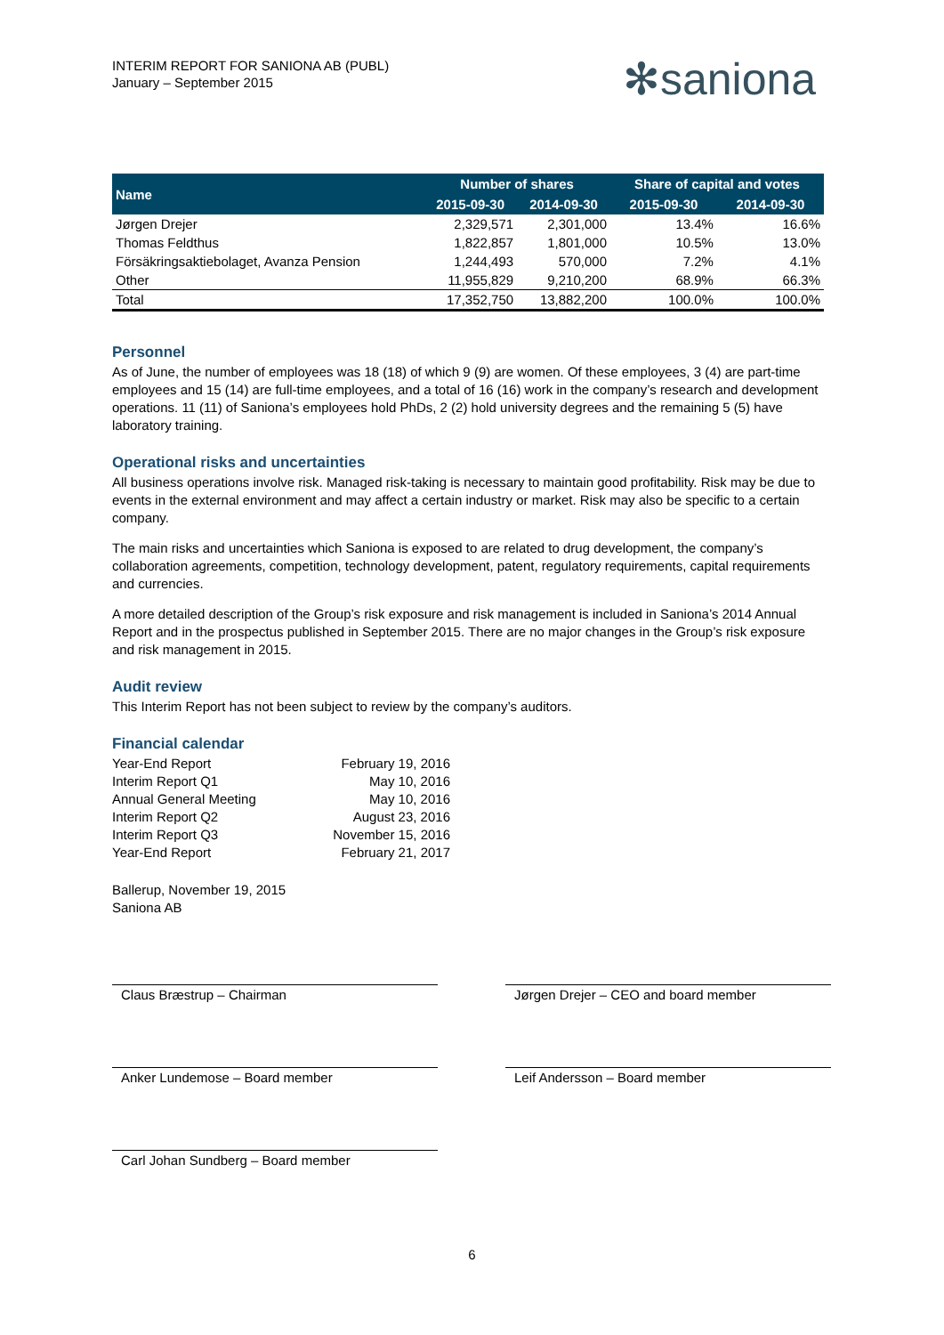INTERIM REPORT FOR SANIONA AB (PUBL)
January – September 2015
✻saniona
| Name | Number of shares | | Share of capital and votes | |
| --- | --- | --- | --- | --- |
| | 2015-09-30 | 2014-09-30 | 2015-09-30 | 2014-09-30 |
| Jørgen Drejer | 2,329,571 | 2,301,000 | 13.4% | 16.6% |
| Thomas Feldthus | 1,822,857 | 1,801,000 | 10.5% | 13.0% |
| Försäkringsaktiebolaget, Avanza Pension | 1,244,493 | 570,000 | 7.2% | 4.1% |
| Other | 11,955,829 | 9,210,200 | 68.9% | 66.3% |
| Total | 17,352,750 | 13,882,200 | 100.0% | 100.0% |
Personnel
As of June, the number of employees was 18 (18) of which 9 (9) are women. Of these employees, 3 (4) are part-time employees and 15 (14) are full-time employees, and a total of 16 (16) work in the company’s research and development operations. 11 (11) of Saniona’s employees hold PhDs, 2 (2) hold university degrees and the remaining 5 (5) have laboratory training.
Operational risks and uncertainties
All business operations involve risk. Managed risk-taking is necessary to maintain good profitability. Risk may be due to events in the external environment and may affect a certain industry or market. Risk may also be specific to a certain company.
The main risks and uncertainties which Saniona is exposed to are related to drug development, the company’s collaboration agreements, competition, technology development, patent, regulatory requirements, capital requirements and currencies.
A more detailed description of the Group’s risk exposure and risk management is included in Saniona’s 2014 Annual Report and in the prospectus published in September 2015. There are no major changes in the Group’s risk exposure and risk management in 2015.
Audit review
This Interim Report has not been subject to review by the company’s auditors.
Financial calendar
| Year-End Report | February 19, 2016 |
| Interim Report Q1 | May 10, 2016 |
| Annual General Meeting | May 10, 2016 |
| Interim Report Q2 | August 23, 2016 |
| Interim Report Q3 | November 15, 2016 |
| Year-End Report | February 21, 2017 |
Ballerup, November 19, 2015
Saniona AB
Claus Bræstrup – Chairman Jørgen Drejer – CEO and board member
Anker Lundemose – Board member Leif Andersson – Board member
Carl Johan Sundberg – Board member
6